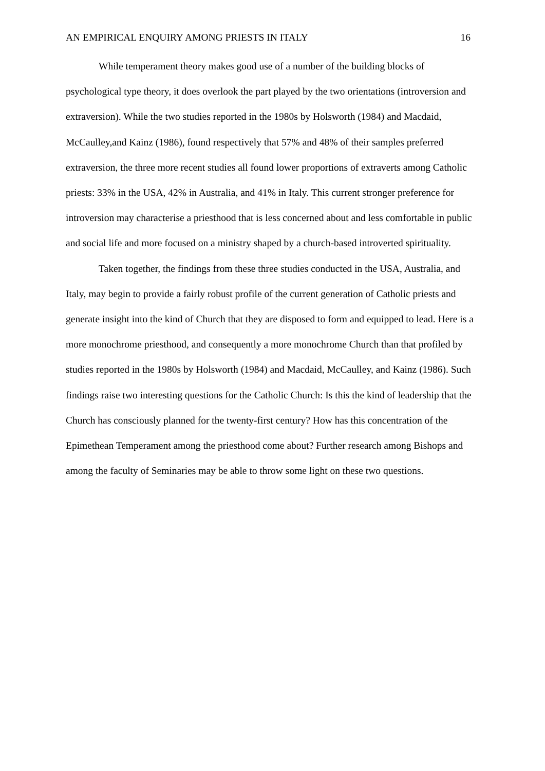AN EMPIRICAL ENQUIRY AMONG PRIESTS IN ITALY 16
While temperament theory makes good use of a number of the building blocks of psychological type theory, it does overlook the part played by the two orientations (introversion and extraversion). While the two studies reported in the 1980s by Holsworth (1984) and Macdaid, McCaulley,and Kainz (1986), found respectively that 57% and 48% of their samples preferred extraversion, the three more recent studies all found lower proportions of extraverts among Catholic priests: 33% in the USA, 42% in Australia, and 41% in Italy. This current stronger preference for introversion may characterise a priesthood that is less concerned about and less comfortable in public and social life and more focused on a ministry shaped by a church-based introverted spirituality.
Taken together, the findings from these three studies conducted in the USA, Australia, and Italy, may begin to provide a fairly robust profile of the current generation of Catholic priests and generate insight into the kind of Church that they are disposed to form and equipped to lead. Here is a more monochrome priesthood, and consequently a more monochrome Church than that profiled by studies reported in the 1980s by Holsworth (1984) and Macdaid, McCaulley, and Kainz (1986). Such findings raise two interesting questions for the Catholic Church: Is this the kind of leadership that the Church has consciously planned for the twenty-first century? How has this concentration of the Epimethean Temperament among the priesthood come about? Further research among Bishops and among the faculty of Seminaries may be able to throw some light on these two questions.